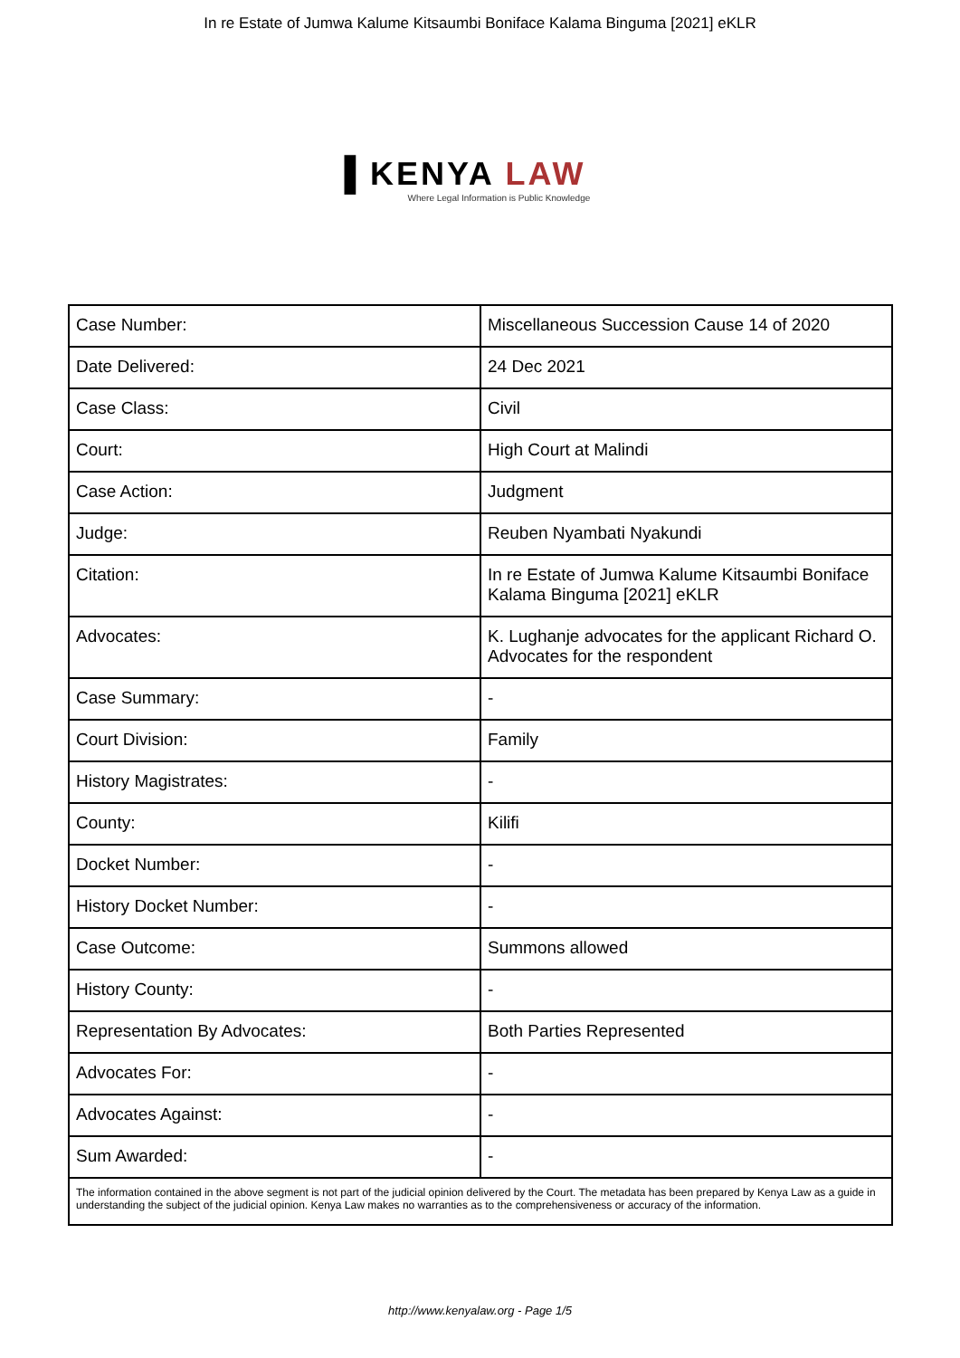In re Estate of Jumwa Kalume Kitsaumbi Boniface Kalama Binguma [2021] eKLR
▌KENYA LAW
Where Legal Information is Public Knowledge
| Case Number: | Miscellaneous Succession Cause 14 of 2020 |
| Date Delivered: | 24 Dec 2021 |
| Case Class: | Civil |
| Court: | High Court at Malindi |
| Case Action: | Judgment |
| Judge: | Reuben Nyambati Nyakundi |
| Citation: | In re Estate of Jumwa Kalume Kitsaumbi Boniface Kalama Binguma [2021] eKLR |
| Advocates: | K. Lughanje advocates for the applicant Richard O. Advocates for the respondent |
| Case Summary: | - |
| Court Division: | Family |
| History Magistrates: | - |
| County: | Kilifi |
| Docket Number: | - |
| History Docket Number: | - |
| Case Outcome: | Summons allowed |
| History County: | - |
| Representation By Advocates: | Both Parties Represented |
| Advocates For: | - |
| Advocates Against: | - |
| Sum Awarded: | - |
| The information contained in the above segment is not part of the judicial opinion delivered by the Court. The metadata has been prepared by Kenya Law as a guide in understanding the subject of the judicial opinion. Kenya Law makes no warranties as to the comprehensiveness or accuracy of the information. | |
http://www.kenyalaw.org - Page 1/5